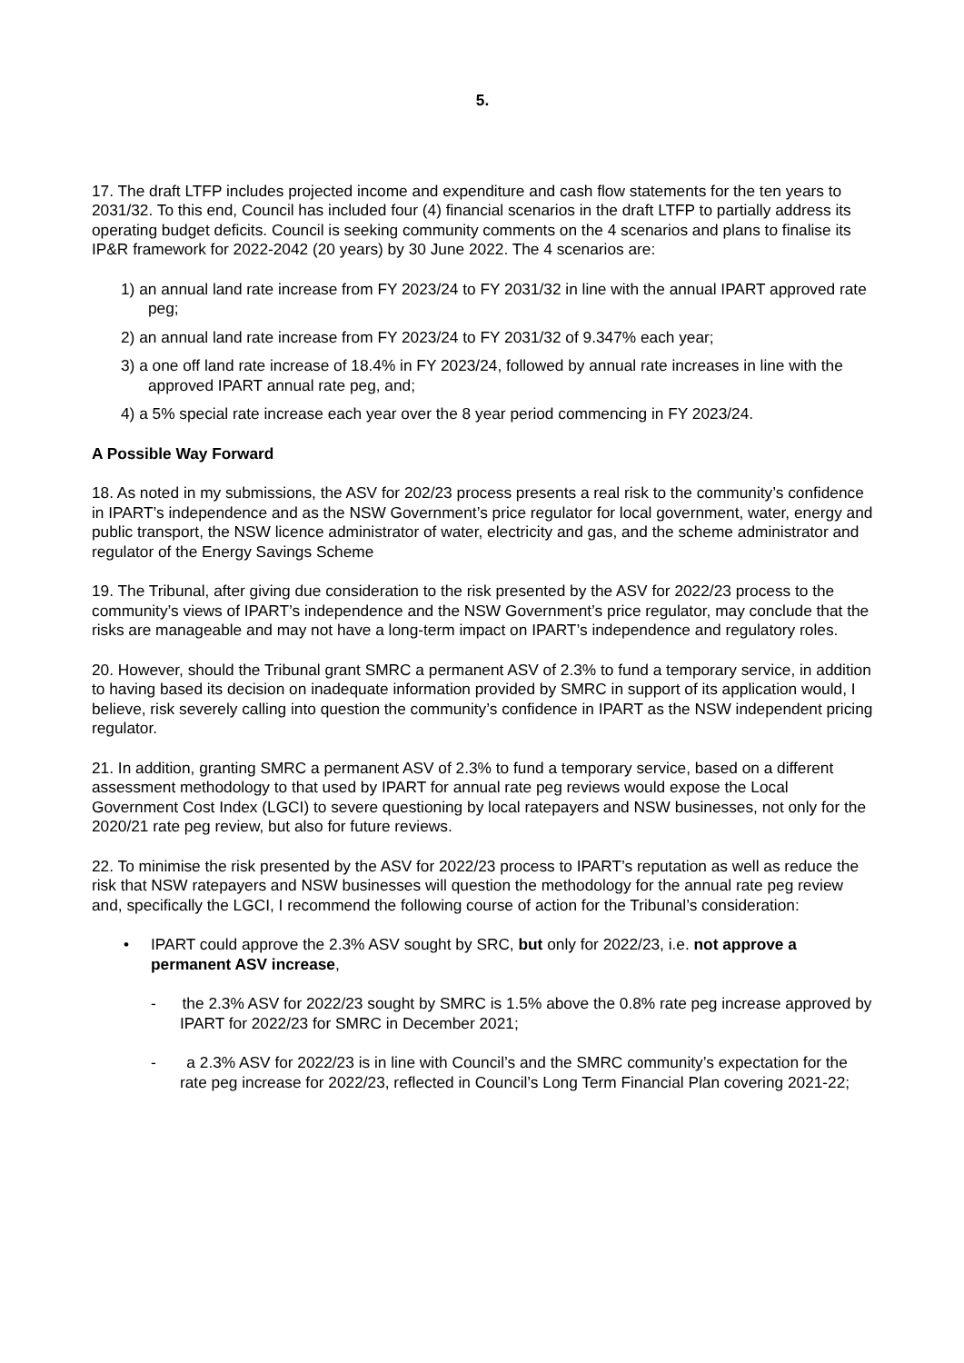5.
17. The draft LTFP includes projected income and expenditure and cash flow statements for the ten years to 2031/32. To this end, Council has included four (4) financial scenarios in the draft LTFP to partially address its operating budget deficits. Council is seeking community comments on the 4 scenarios and plans to finalise its IP&R framework for 2022-2042 (20 years) by 30 June 2022. The 4 scenarios are:
1) an annual land rate increase from FY 2023/24 to FY 2031/32 in line with the annual IPART approved rate peg;
2) an annual land rate increase from FY 2023/24 to FY 2031/32 of 9.347% each year;
3) a one off land rate increase of 18.4% in FY 2023/24, followed by annual rate increases in line with the approved IPART annual rate peg, and;
4) a 5% special rate increase each year over the 8 year period commencing in FY 2023/24.
A Possible Way Forward
18. As noted in my submissions, the ASV for 202/23 process presents a real risk to the community’s confidence in IPART’s independence and as the NSW Government’s price regulator for local government, water, energy and public transport, the NSW licence administrator of water, electricity and gas, and the scheme administrator and regulator of the Energy Savings Scheme
19. The Tribunal, after giving due consideration to the risk presented by the ASV for 2022/23 process to the community’s views of IPART’s independence and the NSW Government’s price regulator, may conclude that the risks are manageable and may not have a long-term impact on IPART’s independence and regulatory roles.
20. However, should the Tribunal grant SMRC a permanent ASV of 2.3% to fund a temporary service, in addition to having based its decision on inadequate information provided by SMRC in support of its application would, I believe, risk severely calling into question the community’s confidence in IPART as the NSW independent pricing regulator.
21. In addition, granting SMRC a permanent ASV of 2.3% to fund a temporary service, based on a different assessment methodology to that used by IPART for annual rate peg reviews would expose the Local Government Cost Index (LGCI) to severe questioning by local ratepayers and NSW businesses, not only for the 2020/21 rate peg review, but also for future reviews.
22. To minimise the risk presented by the ASV for 2022/23 process to IPART’s reputation as well as reduce the risk that NSW ratepayers and NSW businesses will question the methodology for the annual rate peg review and, specifically the LGCI, I recommend the following course of action for the Tribunal’s consideration:
• IPART could approve the 2.3% ASV sought by SRC, but only for 2022/23, i.e. not approve a permanent ASV increase,
- the 2.3% ASV for 2022/23 sought by SMRC is 1.5% above the 0.8% rate peg increase approved by IPART for 2022/23 for SMRC in December 2021;
- a 2.3% ASV for 2022/23 is in line with Council’s and the SMRC community’s expectation for the rate peg increase for 2022/23, reflected in Council’s Long Term Financial Plan covering 2021-22;